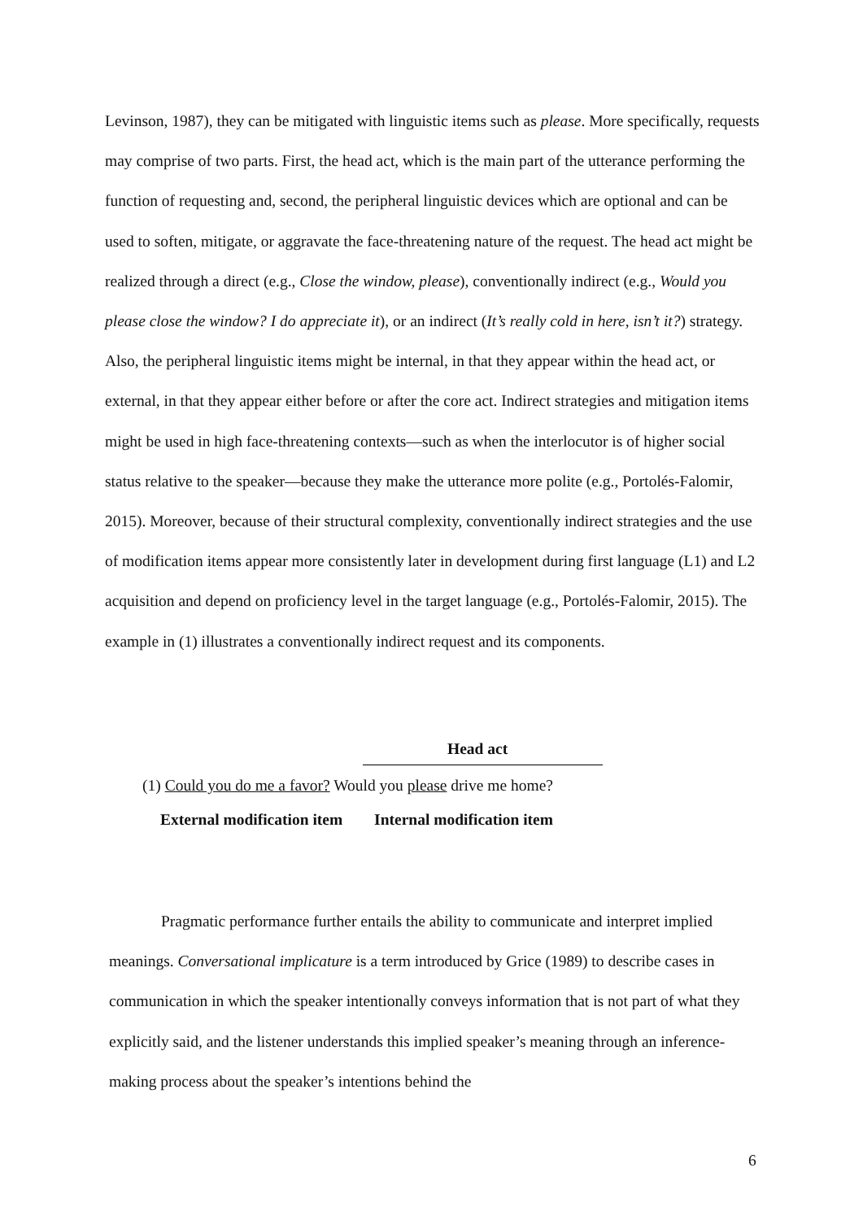Levinson, 1987), they can be mitigated with linguistic items such as please. More specifically, requests may comprise of two parts. First, the head act, which is the main part of the utterance performing the function of requesting and, second, the peripheral linguistic devices which are optional and can be used to soften, mitigate, or aggravate the face-threatening nature of the request. The head act might be realized through a direct (e.g., Close the window, please), conventionally indirect (e.g., Would you please close the window? I do appreciate it), or an indirect (It’s really cold in here, isn’t it?) strategy. Also, the peripheral linguistic items might be internal, in that they appear within the head act, or external, in that they appear either before or after the core act. Indirect strategies and mitigation items might be used in high face-threatening contexts—such as when the interlocutor is of higher social status relative to the speaker—because they make the utterance more polite (e.g., Portolés-Falomir, 2015). Moreover, because of their structural complexity, conventionally indirect strategies and the use of modification items appear more consistently later in development during first language (L1) and L2 acquisition and depend on proficiency level in the target language (e.g., Portolés-Falomir, 2015). The example in (1) illustrates a conventionally indirect request and its components.
Head act
(1) Could you do me a favor? Would you please drive me home?
External modification item Internal modification item
Pragmatic performance further entails the ability to communicate and interpret implied meanings. Conversational implicature is a term introduced by Grice (1989) to describe cases in communication in which the speaker intentionally conveys information that is not part of what they explicitly said, and the listener understands this implied speaker’s meaning through an inference-making process about the speaker’s intentions behind the
6